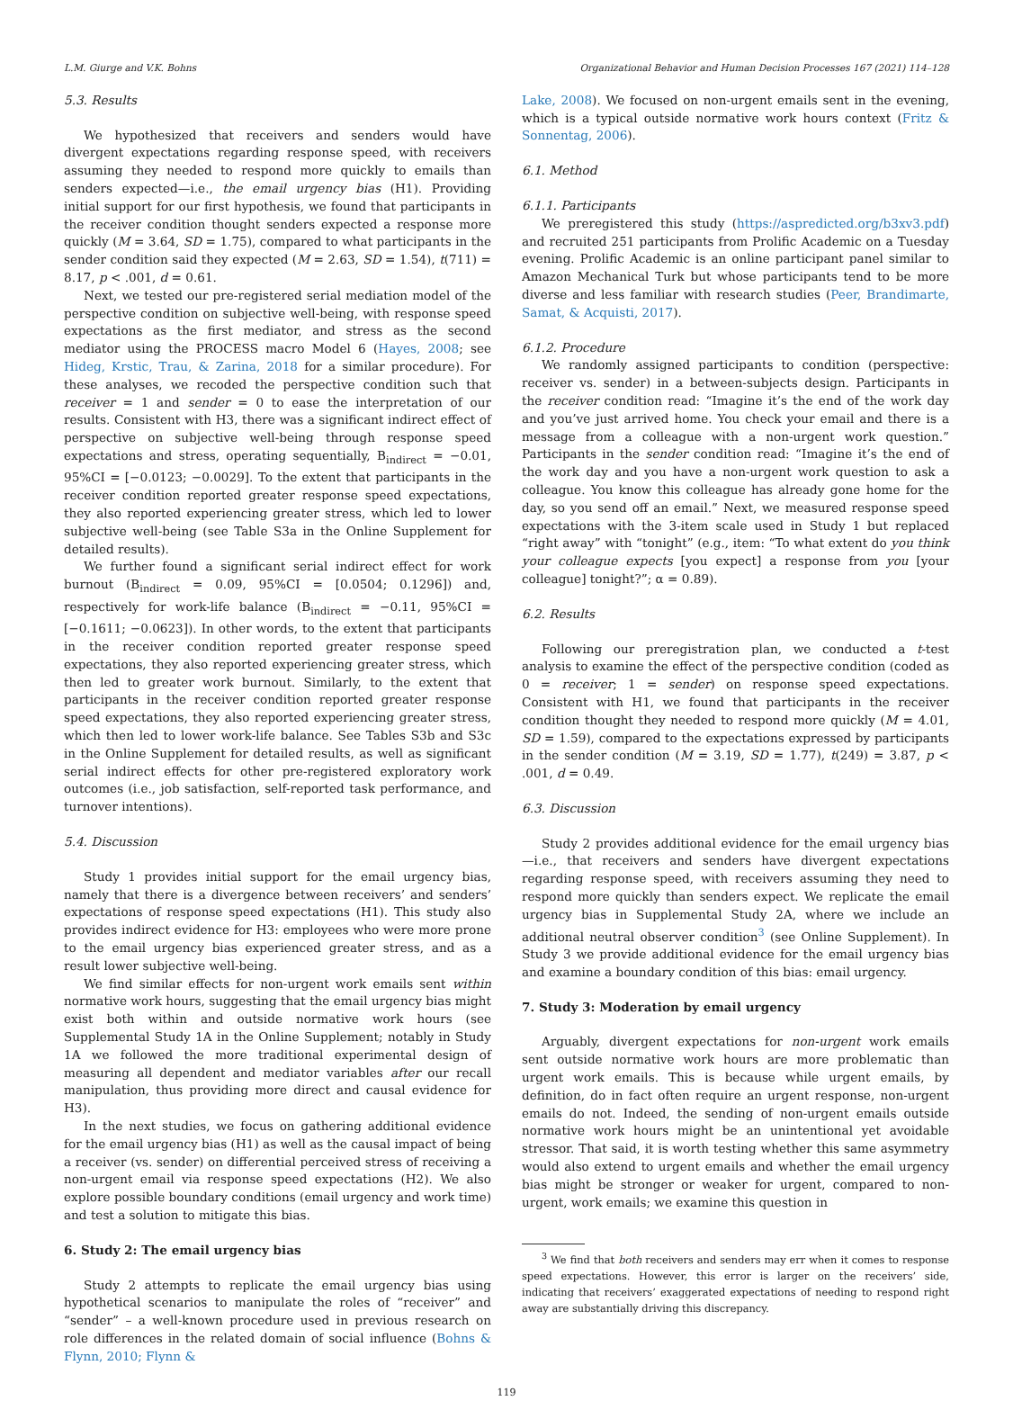L.M. Giurge and V.K. Bohns Organizational Behavior and Human Decision Processes 167 (2021) 114–128
5.3. Results
We hypothesized that receivers and senders would have divergent expectations regarding response speed, with receivers assuming they needed to respond more quickly to emails than senders expected—i.e., the email urgency bias (H1). Providing initial support for our first hypothesis, we found that participants in the receiver condition thought senders expected a response more quickly (M = 3.64, SD = 1.75), compared to what participants in the sender condition said they expected (M = 2.63, SD = 1.54), t(711) = 8.17, p < .001, d = 0.61.
Next, we tested our pre-registered serial mediation model of the perspective condition on subjective well-being, with response speed expectations as the first mediator, and stress as the second mediator using the PROCESS macro Model 6 (Hayes, 2008; see Hideg, Krstic, Trau, & Zarina, 2018 for a similar procedure). For these analyses, we recoded the perspective condition such that receiver = 1 and sender = 0 to ease the interpretation of our results. Consistent with H3, there was a significant indirect effect of perspective on subjective well-being through response speed expectations and stress, operating sequentially, B<sub>indirect</sub> = −0.01, 95%CI = [−0.0123; −0.0029]. To the extent that participants in the receiver condition reported greater response speed expectations, they also reported experiencing greater stress, which led to lower subjective well-being (see Table S3a in the Online Supplement for detailed results).
We further found a significant serial indirect effect for work burnout (B<sub>indirect</sub> = 0.09, 95%CI = [0.0504; 0.1296]) and, respectively for work-life balance (B<sub>indirect</sub> = −0.11, 95%CI = [−0.1611; −0.0623]). In other words, to the extent that participants in the receiver condition reported greater response speed expectations, they also reported experiencing greater stress, which then led to greater work burnout. Similarly, to the extent that participants in the receiver condition reported greater response speed expectations, they also reported experiencing greater stress, which then led to lower work-life balance. See Tables S3b and S3c in the Online Supplement for detailed results, as well as significant serial indirect effects for other pre-registered exploratory work outcomes (i.e., job satisfaction, self-reported task performance, and turnover intentions).
5.4. Discussion
Study 1 provides initial support for the email urgency bias, namely that there is a divergence between receivers’ and senders’ expectations of response speed expectations (H1). This study also provides indirect evidence for H3: employees who were more prone to the email urgency bias experienced greater stress, and as a result lower subjective well-being.
We find similar effects for non-urgent work emails sent within normative work hours, suggesting that the email urgency bias might exist both within and outside normative work hours (see Supplemental Study 1A in the Online Supplement; notably in Study 1A we followed the more traditional experimental design of measuring all dependent and mediator variables after our recall manipulation, thus providing more direct and causal evidence for H3).
In the next studies, we focus on gathering additional evidence for the email urgency bias (H1) as well as the causal impact of being a receiver (vs. sender) on differential perceived stress of receiving a non-urgent email via response speed expectations (H2). We also explore possible boundary conditions (email urgency and work time) and test a solution to mitigate this bias.
6. Study 2: The email urgency bias
Study 2 attempts to replicate the email urgency bias using hypothetical scenarios to manipulate the roles of “receiver” and “sender” – a well-known procedure used in previous research on role differences in the related domain of social influence (Bohns & Flynn, 2010; Flynn &
Lake, 2008). We focused on non-urgent emails sent in the evening, which is a typical outside normative work hours context (Fritz & Sonnentag, 2006).
6.1. Method
6.1.1. Participants
We preregistered this study (https://aspredicted.org/b3xv3.pdf) and recruited 251 participants from Prolific Academic on a Tuesday evening. Prolific Academic is an online participant panel similar to Amazon Mechanical Turk but whose participants tend to be more diverse and less familiar with research studies (Peer, Brandimarte, Samat, & Acquisti, 2017).
6.1.2. Procedure
We randomly assigned participants to condition (perspective: receiver vs. sender) in a between-subjects design. Participants in the receiver condition read: “Imagine it’s the end of the work day and you’ve just arrived home. You check your email and there is a message from a colleague with a non-urgent work question.” Participants in the sender condition read: “Imagine it’s the end of the work day and you have a non-urgent work question to ask a colleague. You know this colleague has already gone home for the day, so you send off an email.” Next, we measured response speed expectations with the 3-item scale used in Study 1 but replaced “right away” with “tonight” (e.g., item: “To what extent do you think your colleague expects [you expect] a response from you [your colleague] tonight?”; α = 0.89).
6.2. Results
Following our preregistration plan, we conducted a t-test analysis to examine the effect of the perspective condition (coded as 0 = receiver; 1 = sender) on response speed expectations. Consistent with H1, we found that participants in the receiver condition thought they needed to respond more quickly (M = 4.01, SD = 1.59), compared to the expectations expressed by participants in the sender condition (M = 3.19, SD = 1.77), t(249) = 3.87, p < .001, d = 0.49.
6.3. Discussion
Study 2 provides additional evidence for the email urgency bias—i.e., that receivers and senders have divergent expectations regarding response speed, with receivers assuming they need to respond more quickly than senders expect. We replicate the email urgency bias in Supplemental Study 2A, where we include an additional neutral observer condition<sup>3</sup> (see Online Supplement). In Study 3 we provide additional evidence for the email urgency bias and examine a boundary condition of this bias: email urgency.
7. Study 3: Moderation by email urgency
Arguably, divergent expectations for non-urgent work emails sent outside normative work hours are more problematic than urgent work emails. This is because while urgent emails, by definition, do in fact often require an urgent response, non-urgent emails do not. Indeed, the sending of non-urgent emails outside normative work hours might be an unintentional yet avoidable stressor. That said, it is worth testing whether this same asymmetry would also extend to urgent emails and whether the email urgency bias might be stronger or weaker for urgent, compared to non-urgent, work emails; we examine this question in
<sup>3</sup> We find that both receivers and senders may err when it comes to response speed expectations. However, this error is larger on the receivers’ side, indicating that receivers’ exaggerated expectations of needing to respond right away are substantially driving this discrepancy.
119